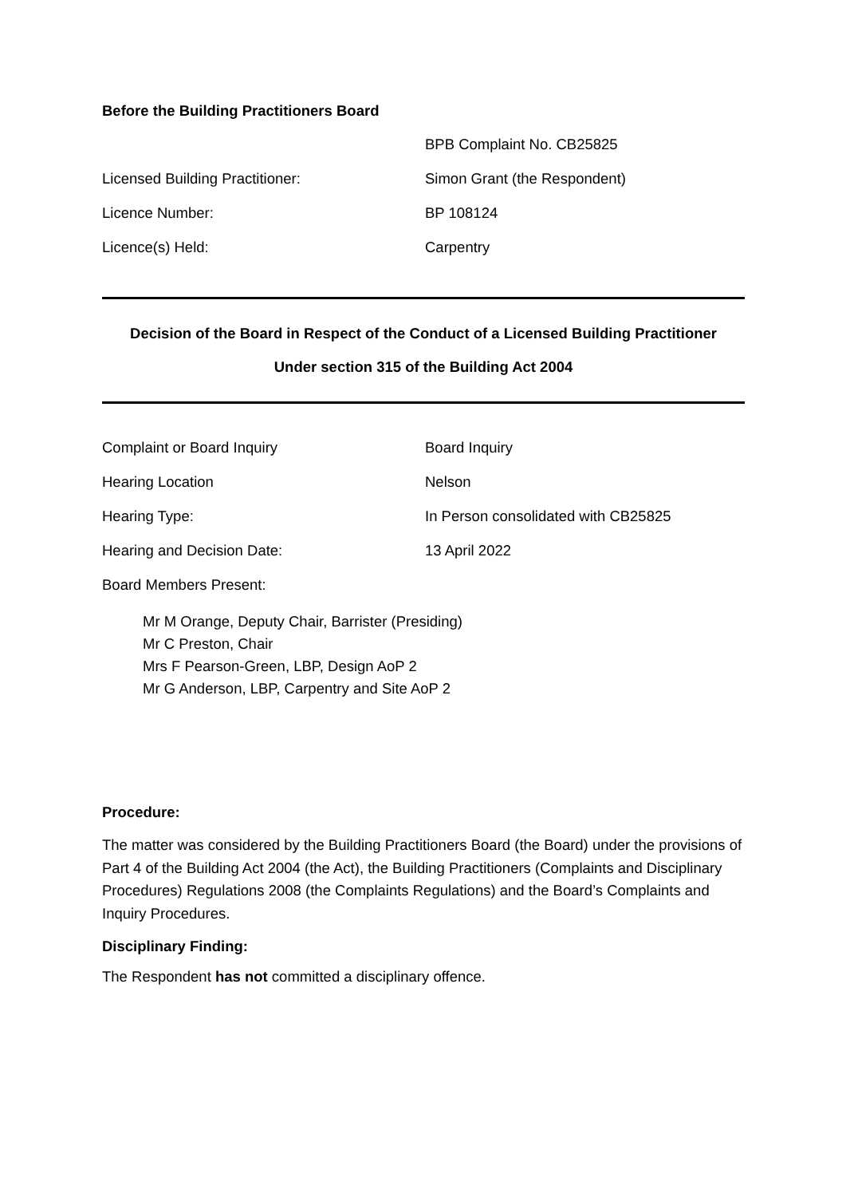Before the Building Practitioners Board
BPB Complaint No. CB25825
Licensed Building Practitioner: Simon Grant (the Respondent)
Licence Number: BP 108124
Licence(s) Held: Carpentry
Decision of the Board in Respect of the Conduct of a Licensed Building Practitioner
Under section 315 of the Building Act 2004
Complaint or Board Inquiry Board Inquiry
Hearing Location Nelson
Hearing Type: In Person consolidated with CB25825
Hearing and Decision Date: 13 April 2022
Board Members Present:
Mr M Orange, Deputy Chair, Barrister (Presiding)
Mr C Preston, Chair
Mrs F Pearson-Green, LBP, Design AoP 2
Mr G Anderson, LBP, Carpentry and Site AoP 2
Procedure:
The matter was considered by the Building Practitioners Board (the Board) under the provisions of Part 4 of the Building Act 2004 (the Act), the Building Practitioners (Complaints and Disciplinary Procedures) Regulations 2008 (the Complaints Regulations) and the Board’s Complaints and Inquiry Procedures.
Disciplinary Finding:
The Respondent has not committed a disciplinary offence.